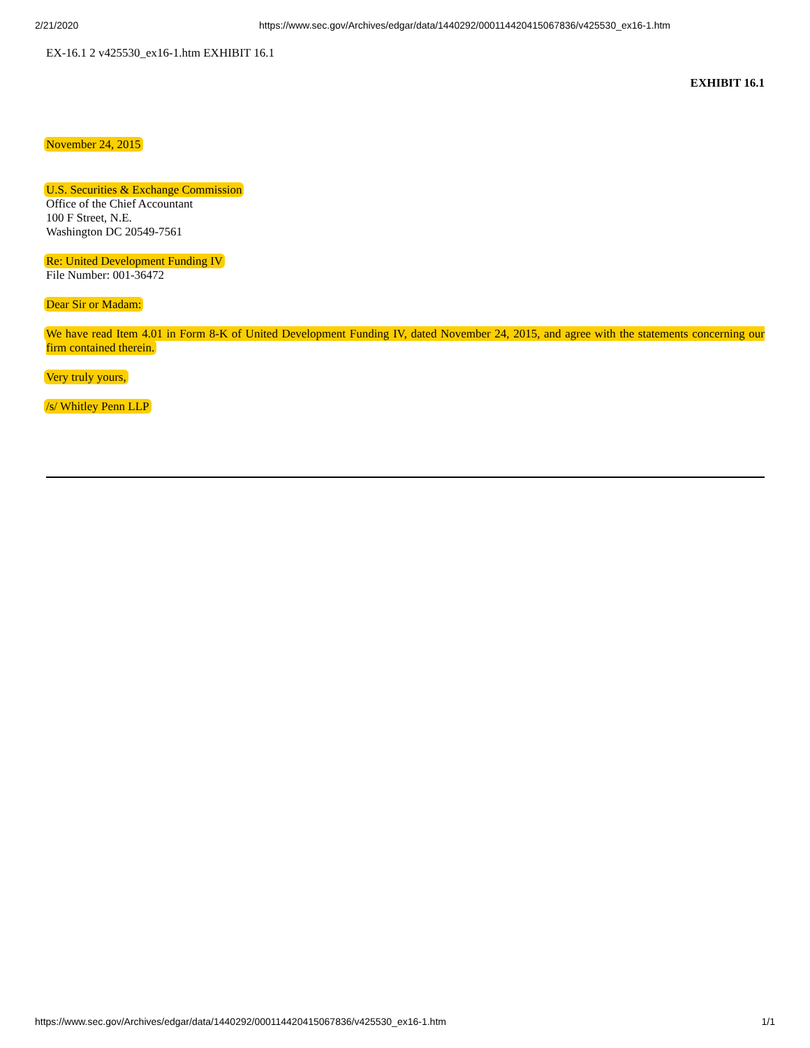2/21/2020 https://www.sec.gov/Archives/edgar/data/1440292/000114420415067836/v425530_ex16-1.htm
EX-16.1 2 v425530_ex16-1.htm EXHIBIT 16.1
EXHIBIT 16.1
November 24, 2015
U.S. Securities & Exchange Commission
Office of the Chief Accountant
100 F Street, N.E.
Washington DC 20549-7561
Re: United Development Funding IV
File Number: 001-36472
Dear Sir or Madam:
We have read Item 4.01 in Form 8-K of United Development Funding IV, dated November 24, 2015, and agree with the statements concerning our firm contained therein.
Very truly yours,
/s/ Whitley Penn LLP
https://www.sec.gov/Archives/edgar/data/1440292/000114420415067836/v425530_ex16-1.htm 1/1